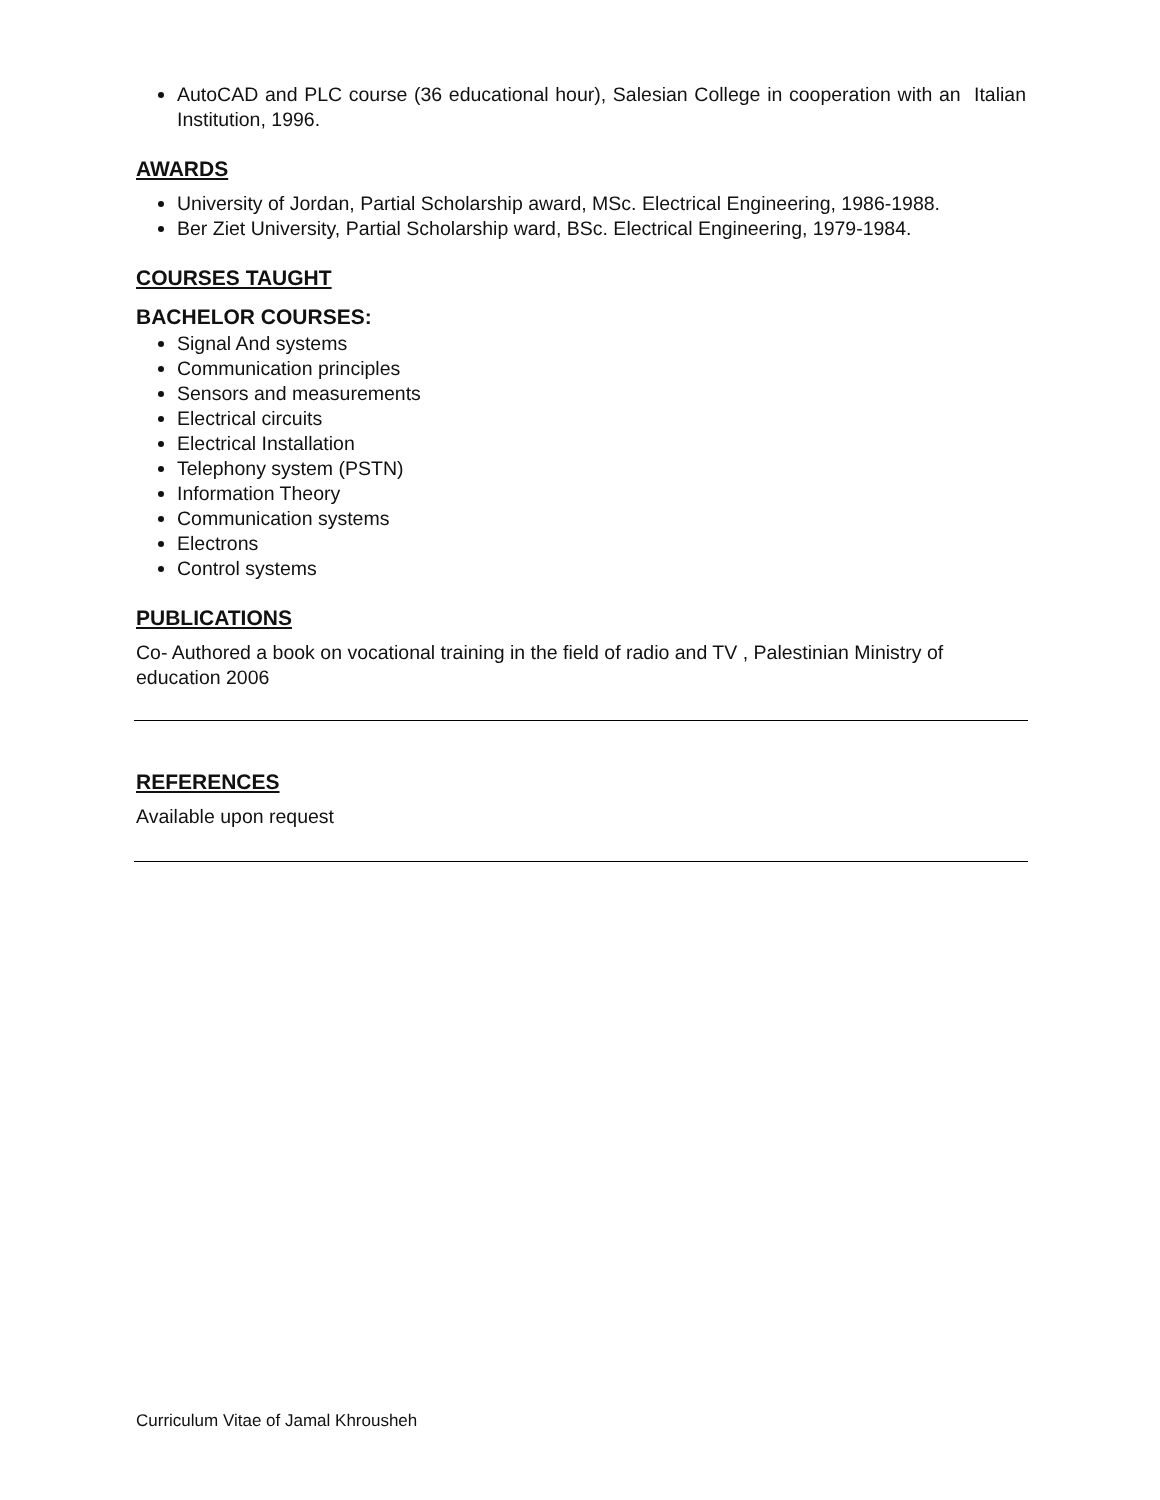AutoCAD and PLC course (36 educational hour), Salesian College in cooperation with an Italian Institution, 1996.
AWARDS
University of Jordan, Partial Scholarship award, MSc. Electrical Engineering, 1986-1988.
Ber Ziet University, Partial Scholarship ward, BSc. Electrical Engineering, 1979-1984.
COURSES TAUGHT
BACHELOR COURSES:
Signal And systems
Communication principles
Sensors and measurements
Electrical circuits
Electrical Installation
Telephony system (PSTN)
Information Theory
Communication systems
Electrons
Control systems
PUBLICATIONS
Co- Authored a book on vocational training in the field of radio and TV , Palestinian Ministry of education 2006
REFERENCES
Available upon request
Curriculum Vitae of Jamal Khrousheh